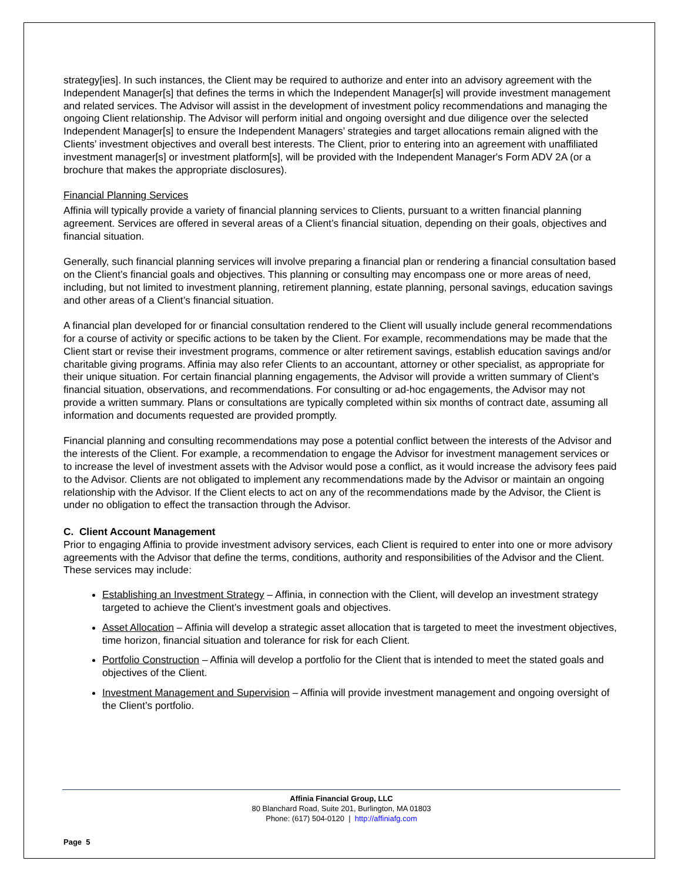strategy[ies]. In such instances, the Client may be required to authorize and enter into an advisory agreement with the Independent Manager[s] that defines the terms in which the Independent Manager[s] will provide investment management and related services. The Advisor will assist in the development of investment policy recommendations and managing the ongoing Client relationship. The Advisor will perform initial and ongoing oversight and due diligence over the selected Independent Manager[s] to ensure the Independent Managers’ strategies and target allocations remain aligned with the Clients’ investment objectives and overall best interests. The Client, prior to entering into an agreement with unaffiliated investment manager[s] or investment platform[s], will be provided with the Independent Manager's Form ADV 2A (or a brochure that makes the appropriate disclosures).
Financial Planning Services
Affinia will typically provide a variety of financial planning services to Clients, pursuant to a written financial planning agreement. Services are offered in several areas of a Client’s financial situation, depending on their goals, objectives and financial situation.
Generally, such financial planning services will involve preparing a financial plan or rendering a financial consultation based on the Client’s financial goals and objectives. This planning or consulting may encompass one or more areas of need, including, but not limited to investment planning, retirement planning, estate planning, personal savings, education savings and other areas of a Client’s financial situation.
A financial plan developed for or financial consultation rendered to the Client will usually include general recommendations for a course of activity or specific actions to be taken by the Client. For example, recommendations may be made that the Client start or revise their investment programs, commence or alter retirement savings, establish education savings and/or charitable giving programs. Affinia may also refer Clients to an accountant, attorney or other specialist, as appropriate for their unique situation. For certain financial planning engagements, the Advisor will provide a written summary of Client’s financial situation, observations, and recommendations. For consulting or ad-hoc engagements, the Advisor may not provide a written summary. Plans or consultations are typically completed within six months of contract date, assuming all information and documents requested are provided promptly.
Financial planning and consulting recommendations may pose a potential conflict between the interests of the Advisor and the interests of the Client. For example, a recommendation to engage the Advisor for investment management services or to increase the level of investment assets with the Advisor would pose a conflict, as it would increase the advisory fees paid to the Advisor. Clients are not obligated to implement any recommendations made by the Advisor or maintain an ongoing relationship with the Advisor. If the Client elects to act on any of the recommendations made by the Advisor, the Client is under no obligation to effect the transaction through the Advisor.
C. Client Account Management
Prior to engaging Affinia to provide investment advisory services, each Client is required to enter into one or more advisory agreements with the Advisor that define the terms, conditions, authority and responsibilities of the Advisor and the Client. These services may include:
Establishing an Investment Strategy – Affinia, in connection with the Client, will develop an investment strategy targeted to achieve the Client’s investment goals and objectives.
Asset Allocation – Affinia will develop a strategic asset allocation that is targeted to meet the investment objectives, time horizon, financial situation and tolerance for risk for each Client.
Portfolio Construction – Affinia will develop a portfolio for the Client that is intended to meet the stated goals and objectives of the Client.
Investment Management and Supervision – Affinia will provide investment management and ongoing oversight of the Client’s portfolio.
Affinia Financial Group, LLC
80 Blanchard Road, Suite 201, Burlington, MA 01803
Phone: (617) 504-0120 | http://affiniafg.com
Page 5